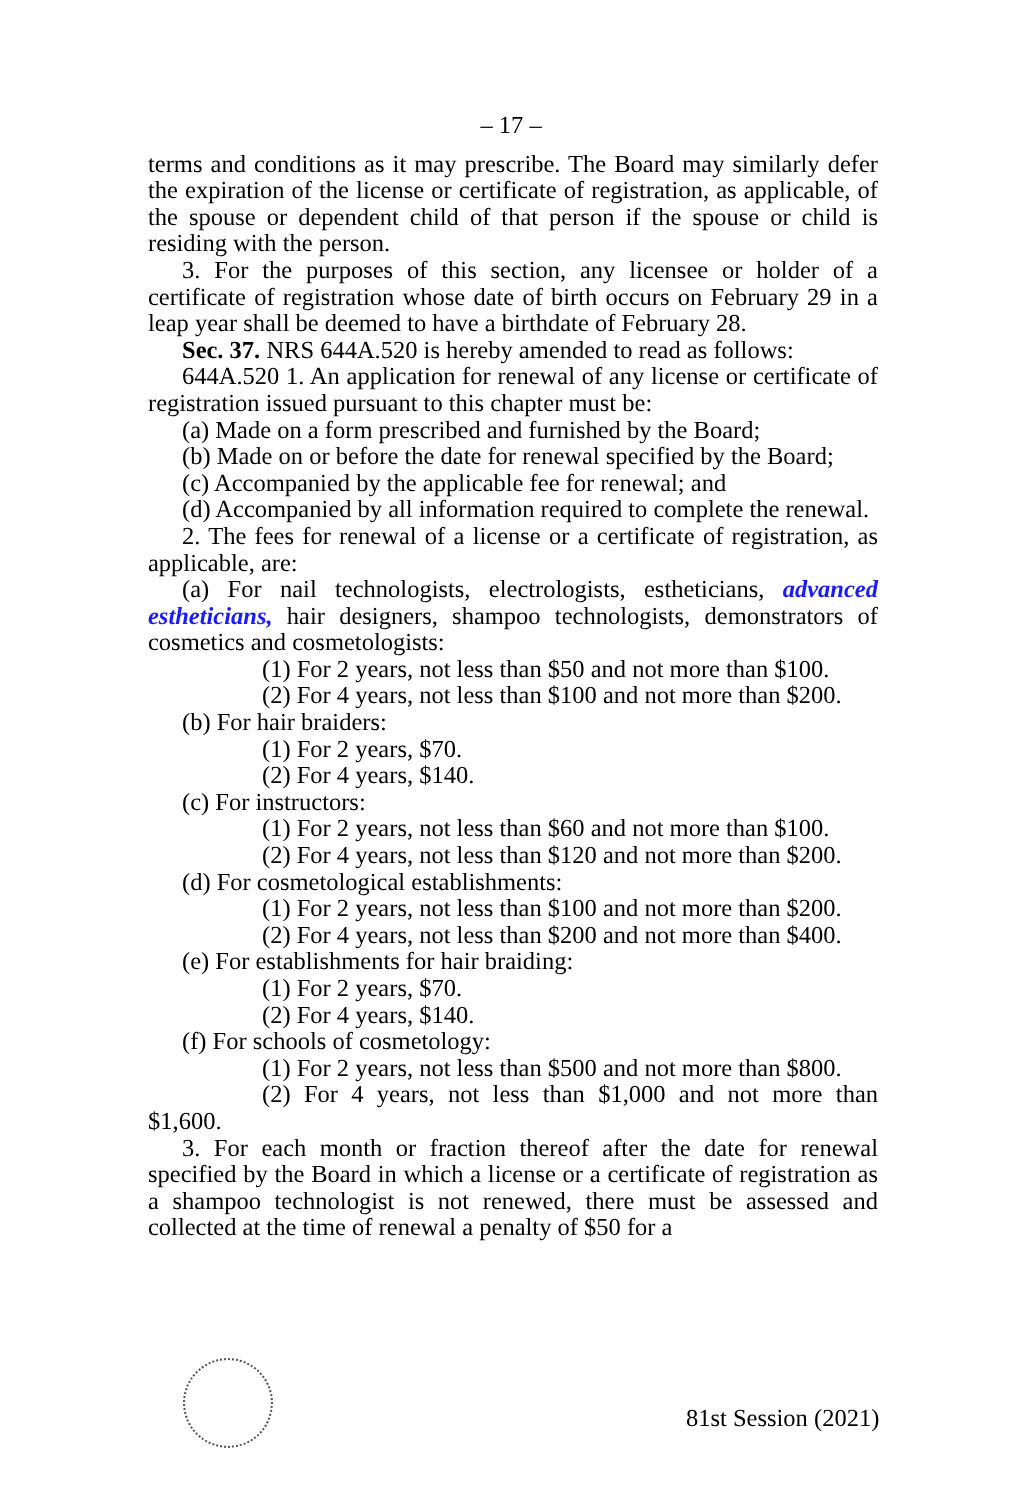– 17 –
terms and conditions as it may prescribe. The Board may similarly defer the expiration of the license or certificate of registration, as applicable, of the spouse or dependent child of that person if the spouse or child is residing with the person.
3. For the purposes of this section, any licensee or holder of a certificate of registration whose date of birth occurs on February 29 in a leap year shall be deemed to have a birthdate of February 28.
Sec. 37. NRS 644A.520 is hereby amended to read as follows:
644A.520 1. An application for renewal of any license or certificate of registration issued pursuant to this chapter must be:
(a) Made on a form prescribed and furnished by the Board;
(b) Made on or before the date for renewal specified by the Board;
(c) Accompanied by the applicable fee for renewal; and
(d) Accompanied by all information required to complete the renewal.
2. The fees for renewal of a license or a certificate of registration, as applicable, are:
(a) For nail technologists, electrologists, estheticians, advanced estheticians, hair designers, shampoo technologists, demonstrators of cosmetics and cosmetologists:
(1) For 2 years, not less than $50 and not more than $100.
(2) For 4 years, not less than $100 and not more than $200.
(b) For hair braiders:
(1) For 2 years, $70.
(2) For 4 years, $140.
(c) For instructors:
(1) For 2 years, not less than $60 and not more than $100.
(2) For 4 years, not less than $120 and not more than $200.
(d) For cosmetological establishments:
(1) For 2 years, not less than $100 and not more than $200.
(2) For 4 years, not less than $200 and not more than $400.
(e) For establishments for hair braiding:
(1) For 2 years, $70.
(2) For 4 years, $140.
(f) For schools of cosmetology:
(1) For 2 years, not less than $500 and not more than $800.
(2) For 4 years, not less than $1,000 and not more than $1,600.
3. For each month or fraction thereof after the date for renewal specified by the Board in which a license or a certificate of registration as a shampoo technologist is not renewed, there must be assessed and collected at the time of renewal a penalty of $50 for a
81st Session (2021)